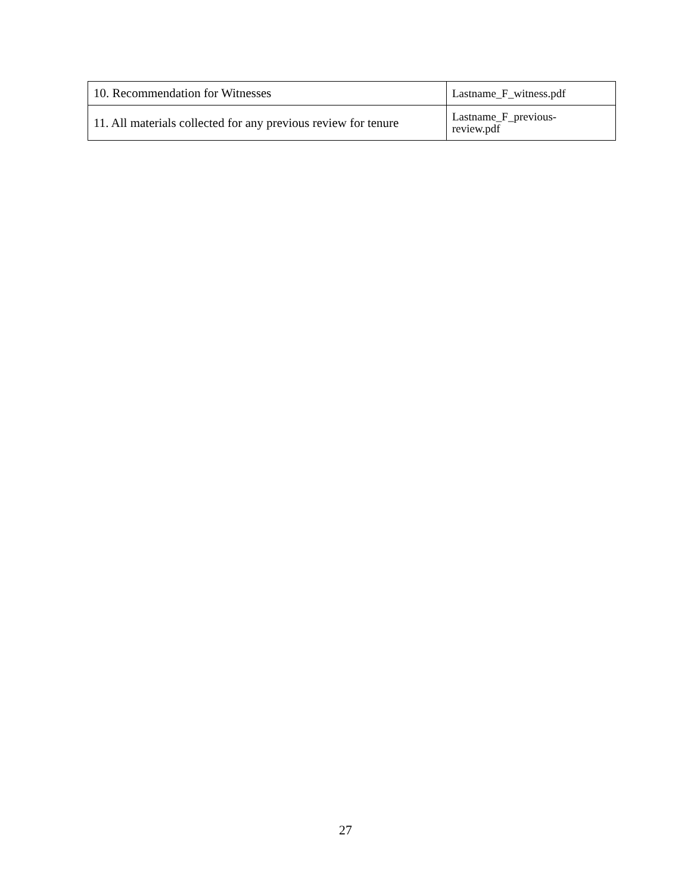| 10. Recommendation for Witnesses | Lastname_F_witness.pdf |
| 11. All materials collected for any previous review for tenure | Lastname_F_previous- review.pdf |
27